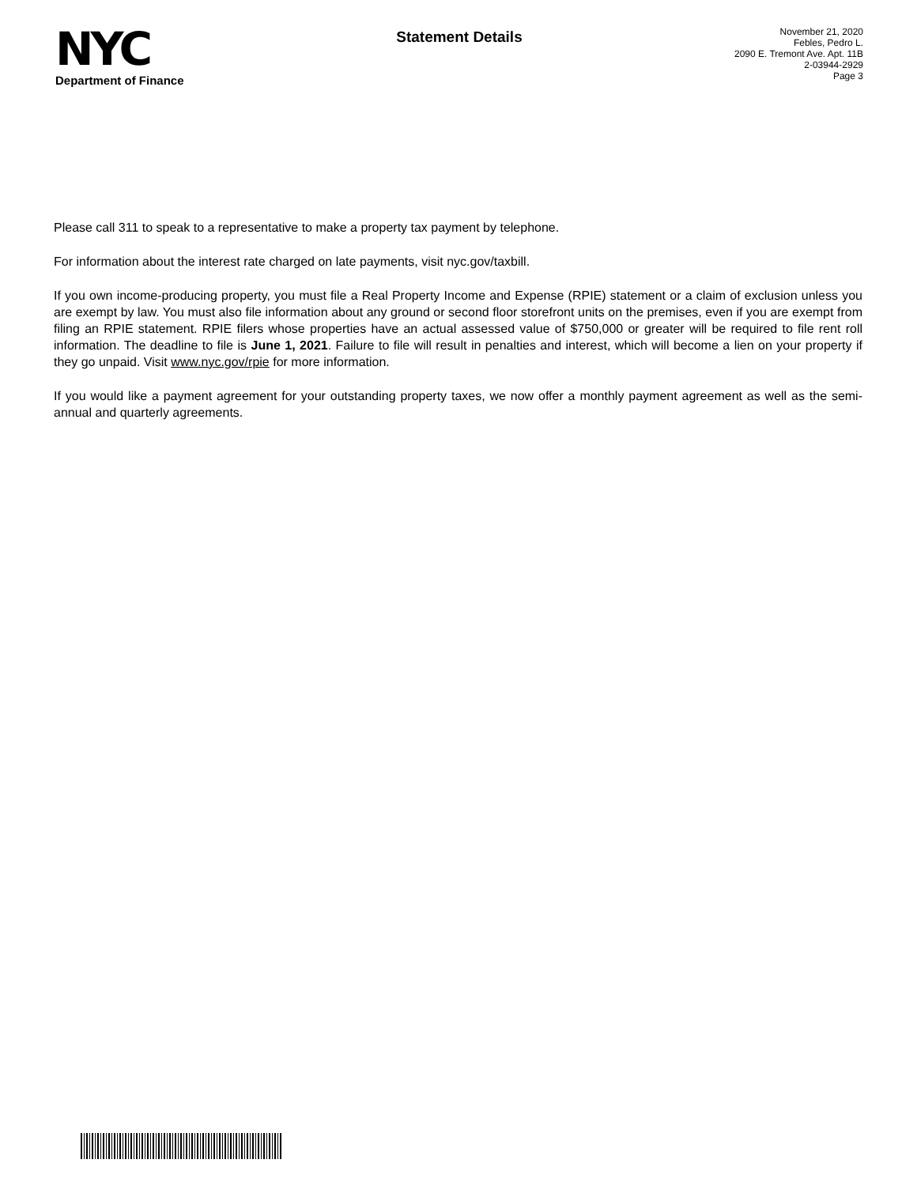NYC
Department of Finance
Statement Details
November 21, 2020
Febles, Pedro L.
2090 E. Tremont Ave. Apt. 11B
2-03944-2929
Page 3
Please call 311 to speak to a representative to make a property tax payment by telephone.
For information about the interest rate charged on late payments, visit nyc.gov/taxbill.
If you own income-producing property, you must file a Real Property Income and Expense (RPIE) statement or a claim of exclusion unless you are exempt by law. You must also file information about any ground or second floor storefront units on the premises, even if you are exempt from filing an RPIE statement. RPIE filers whose properties have an actual assessed value of $750,000 or greater will be required to file rent roll information. The deadline to file is June 1, 2021. Failure to file will result in penalties and interest, which will become a lien on your property if they go unpaid. Visit www.nyc.gov/rpie for more information.
If you would like a payment agreement for your outstanding property taxes, we now offer a monthly payment agreement as well as the semi-annual and quarterly agreements.